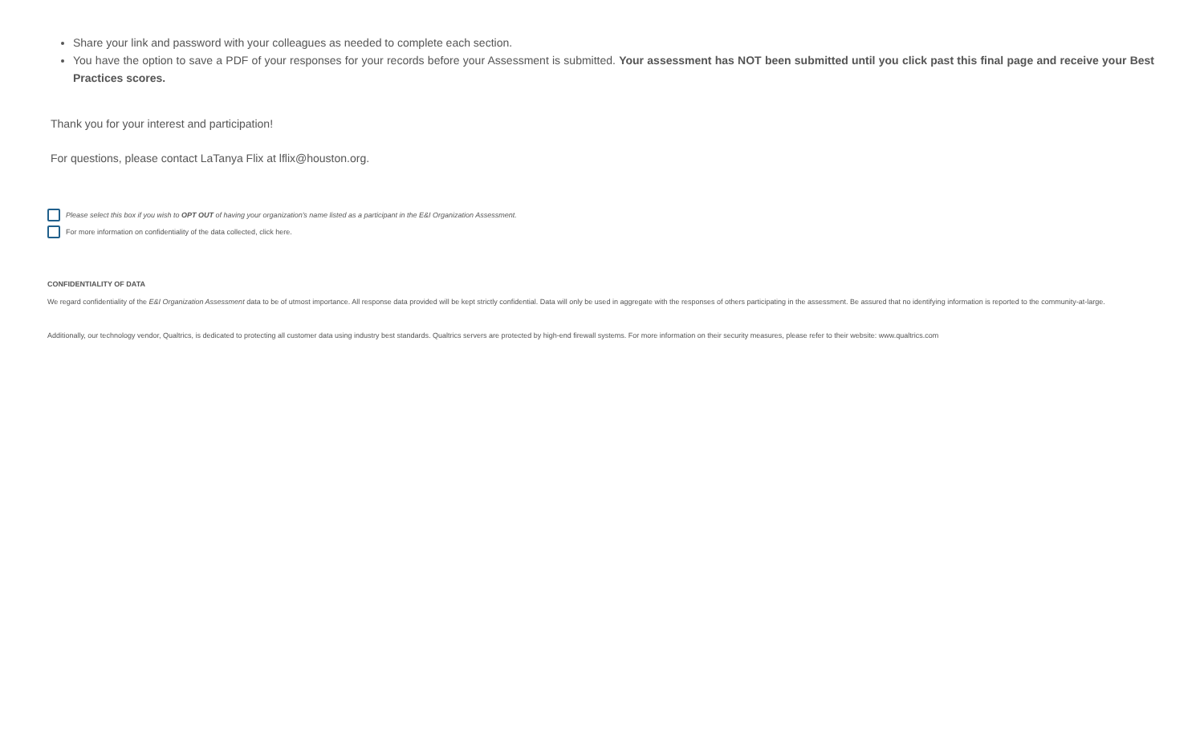Share your link and password with your colleagues as needed to complete each section.
You have the option to save a PDF of your responses for your records before your Assessment is submitted. Your assessment has NOT been submitted until you click past this final page and receive your Best Practices scores.
Thank you for your interest and participation!
For questions, please contact LaTanya Flix at lflix@houston.org.
Please select this box if you wish to OPT OUT of having your organization's name listed as a participant in the E&I Organization Assessment.
For more information on confidentiality of the data collected, click here.
CONFIDENTIALITY OF DATA
We regard confidentiality of the E&I Organization Assessment data to be of utmost importance. All response data provided will be kept strictly confidential. Data will only be used in aggregate with the responses of others participating in the assessment. Be assured that no identifying information is reported to the community-at-large.
Additionally, our technology vendor, Qualtrics, is dedicated to protecting all customer data using industry best standards. Qualtrics servers are protected by high-end firewall systems. For more information on their security measures, please refer to their website: www.qualtrics.com